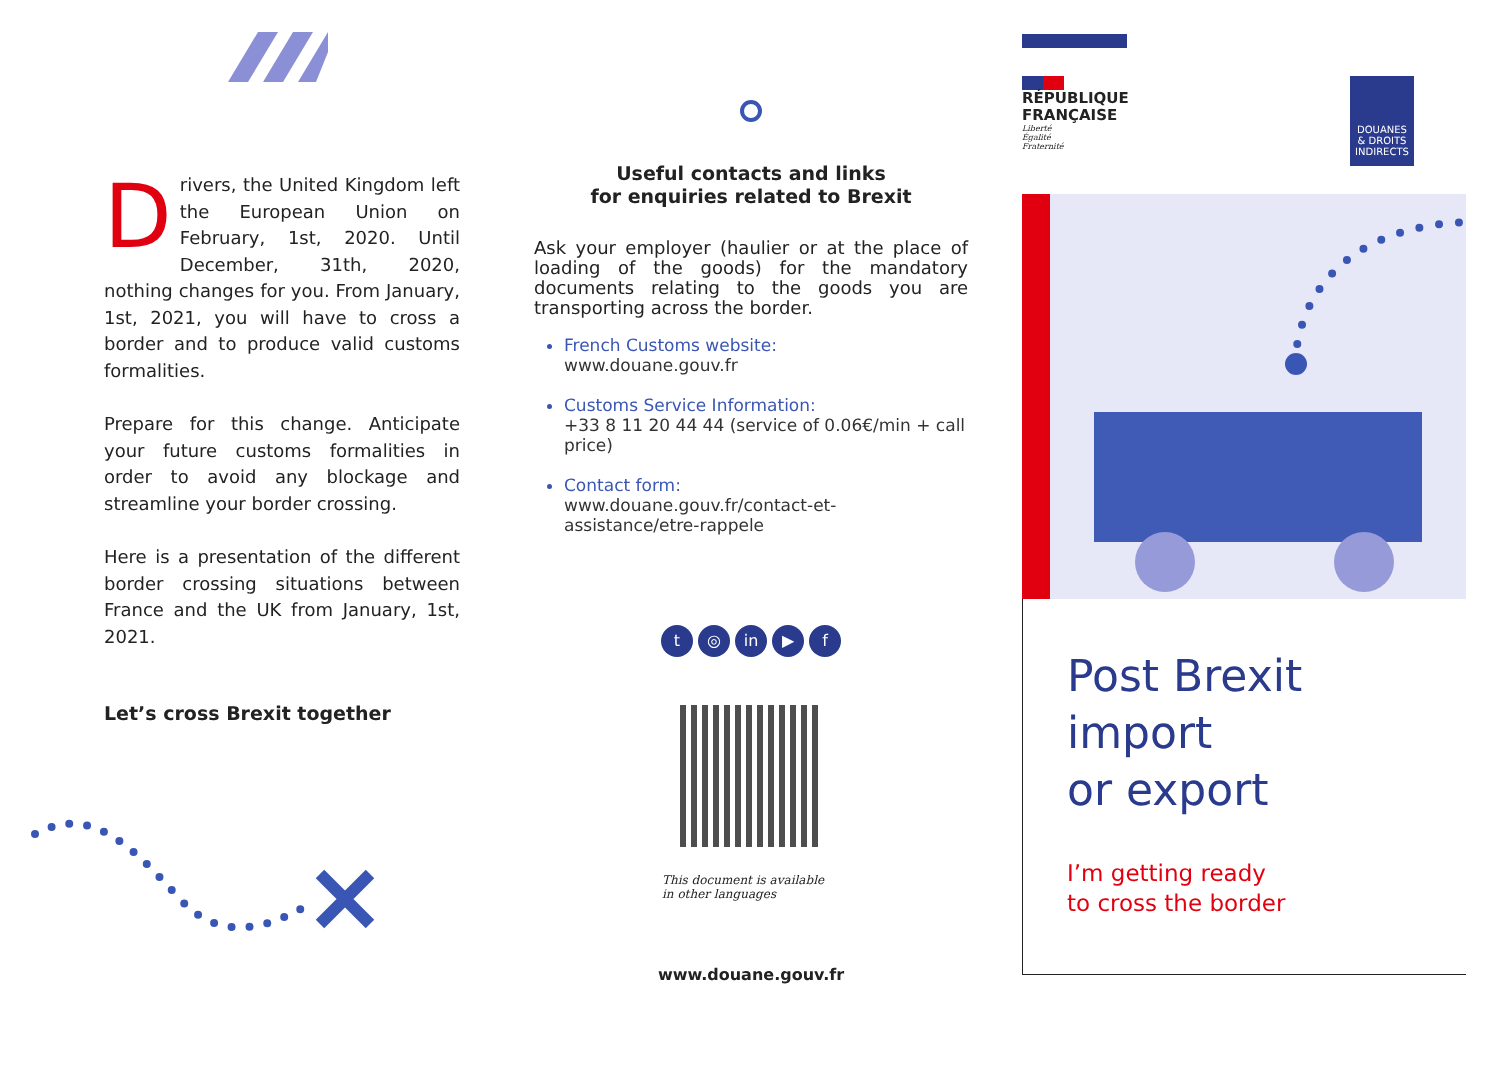Drivers, the United Kingdom left the European Union on February, 1st, 2020. Until December, 31th, 2020, nothing changes for you. From January, 1st, 2021, you will have to cross a border and to produce valid customs formalities.
Prepare for this change. Anticipate your future customs formalities in order to avoid any blockage and streamline your border crossing.
Here is a presentation of the different border crossing situations between France and the UK from January, 1st, 2021.
Let’s cross Brexit together
Useful contacts and links
for enquiries related to Brexit
Ask your employer (haulier or at the place of loading of the goods) for the mandatory documents relating to the goods you are transporting across the border.
French Customs website:
www.douane.gouv.fr
Customs Service Information:
+33 8 11 20 44 44 (service of 0.06€/min + call price)
Contact form:
www.douane.gouv.fr/contact-et-assistance/etre-rappele
t ◎ in ▶ f
This document is available
in other languages
www.douane.gouv.fr
RÉPUBLIQUE
FRANÇAISE
Liberté
Égalité
Fraternité
DOUANES
& DROITS
INDIRECTS
Post Brexit
import
or export
I’m getting ready
to cross the border